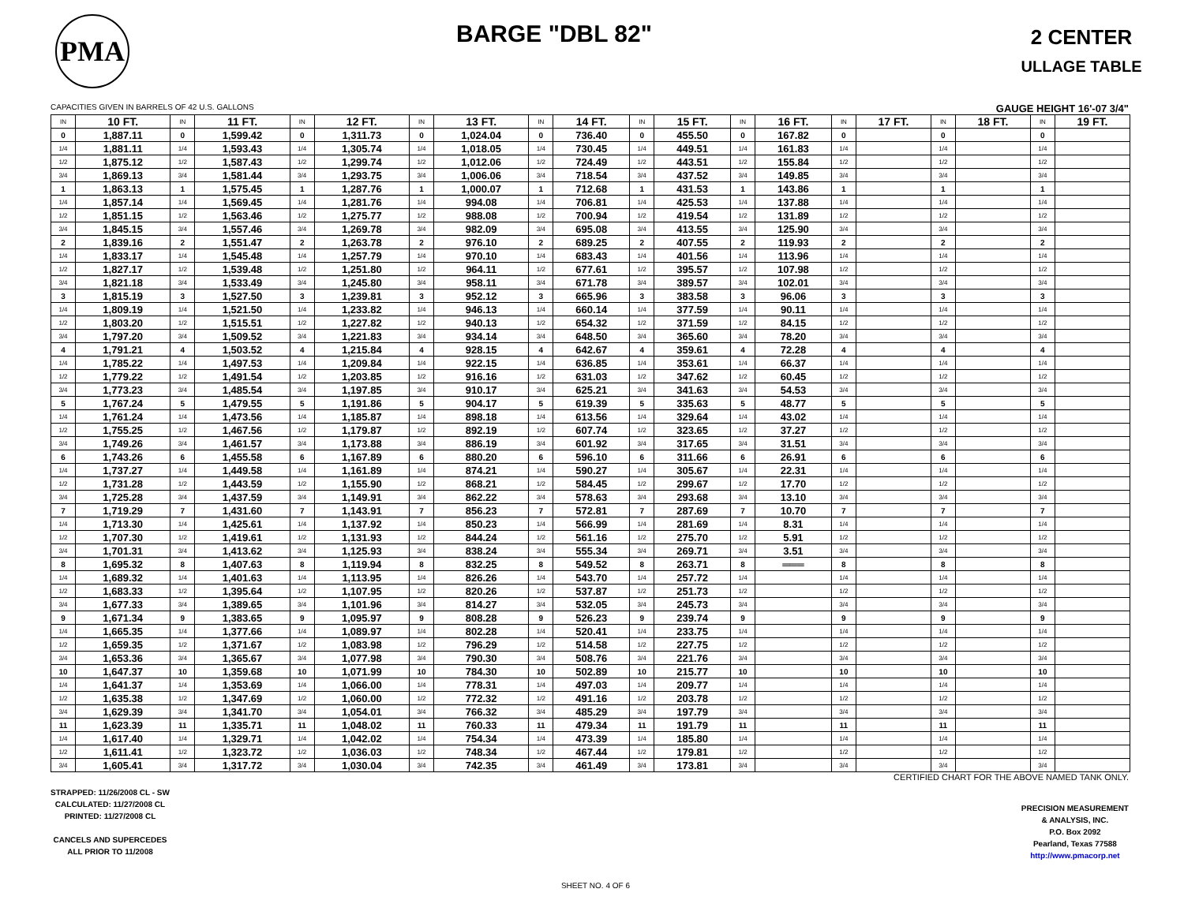PMA
BARGE "DBL 82"
2 CENTER
ULLAGE TABLE
CAPACITIES GIVEN IN BARRELS OF 42 U.S. GALLONS GAUGE HEIGHT 16'-07 3/4"
| IN | 10 FT. | IN | 11 FT. | IN | 12 FT. | IN | 13 FT. | IN | 14 FT. | IN | 15 FT. | IN | 16 FT. | IN | 17 FT. | IN | 18 FT. | IN | 19 FT. |
| 0 | 1,887.11 | 0 | 1,599.42 | 0 | 1,311.73 | 0 | 1,024.04 | 0 | 736.40 | 0 | 455.50 | 0 | 167.82 | 0 | | 0 | | 0 | |
| 1/4 | 1,881.11 | 1/4 | 1,593.43 | 1/4 | 1,305.74 | 1/4 | 1,018.05 | 1/4 | 730.45 | 1/4 | 449.51 | 1/4 | 161.83 | 1/4 | | 1/4 | | 1/4 | |
| 1/2 | 1,875.12 | 1/2 | 1,587.43 | 1/2 | 1,299.74 | 1/2 | 1,012.06 | 1/2 | 724.49 | 1/2 | 443.51 | 1/2 | 155.84 | 1/2 | | 1/2 | | 1/2 | |
| 3/4 | 1,869.13 | 3/4 | 1,581.44 | 3/4 | 1,293.75 | 3/4 | 1,006.06 | 3/4 | 718.54 | 3/4 | 437.52 | 3/4 | 149.85 | 3/4 | | 3/4 | | 3/4 | |
| 1 | 1,863.13 | 1 | 1,575.45 | 1 | 1,287.76 | 1 | 1,000.07 | 1 | 712.68 | 1 | 431.53 | 1 | 143.86 | 1 | | 1 | | 1 | |
| 1/4 | 1,857.14 | 1/4 | 1,569.45 | 1/4 | 1,281.76 | 1/4 | 994.08 | 1/4 | 706.81 | 1/4 | 425.53 | 1/4 | 137.88 | 1/4 | | 1/4 | | 1/4 | |
| 1/2 | 1,851.15 | 1/2 | 1,563.46 | 1/2 | 1,275.77 | 1/2 | 988.08 | 1/2 | 700.94 | 1/2 | 419.54 | 1/2 | 131.89 | 1/2 | | 1/2 | | 1/2 | |
| 3/4 | 1,845.15 | 3/4 | 1,557.46 | 3/4 | 1,269.78 | 3/4 | 982.09 | 3/4 | 695.08 | 3/4 | 413.55 | 3/4 | 125.90 | 3/4 | | 3/4 | | 3/4 | |
| 2 | 1,839.16 | 2 | 1,551.47 | 2 | 1,263.78 | 2 | 976.10 | 2 | 689.25 | 2 | 407.55 | 2 | 119.93 | 2 | | 2 | | 2 | |
| 1/4 | 1,833.17 | 1/4 | 1,545.48 | 1/4 | 1,257.79 | 1/4 | 970.10 | 1/4 | 683.43 | 1/4 | 401.56 | 1/4 | 113.96 | 1/4 | | 1/4 | | 1/4 | |
| 1/2 | 1,827.17 | 1/2 | 1,539.48 | 1/2 | 1,251.80 | 1/2 | 964.11 | 1/2 | 677.61 | 1/2 | 395.57 | 1/2 | 107.98 | 1/2 | | 1/2 | | 1/2 | |
| 3/4 | 1,821.18 | 3/4 | 1,533.49 | 3/4 | 1,245.80 | 3/4 | 958.11 | 3/4 | 671.78 | 3/4 | 389.57 | 3/4 | 102.01 | 3/4 | | 3/4 | | 3/4 | |
| 3 | 1,815.19 | 3 | 1,527.50 | 3 | 1,239.81 | 3 | 952.12 | 3 | 665.96 | 3 | 383.58 | 3 | 96.06 | 3 | | 3 | | 3 | |
| 1/4 | 1,809.19 | 1/4 | 1,521.50 | 1/4 | 1,233.82 | 1/4 | 946.13 | 1/4 | 660.14 | 1/4 | 377.59 | 1/4 | 90.11 | 1/4 | | 1/4 | | 1/4 | |
| 1/2 | 1,803.20 | 1/2 | 1,515.51 | 1/2 | 1,227.82 | 1/2 | 940.13 | 1/2 | 654.32 | 1/2 | 371.59 | 1/2 | 84.15 | 1/2 | | 1/2 | | 1/2 | |
| 3/4 | 1,797.20 | 3/4 | 1,509.52 | 3/4 | 1,221.83 | 3/4 | 934.14 | 3/4 | 648.50 | 3/4 | 365.60 | 3/4 | 78.20 | 3/4 | | 3/4 | | 3/4 | |
| 4 | 1,791.21 | 4 | 1,503.52 | 4 | 1,215.84 | 4 | 928.15 | 4 | 642.67 | 4 | 359.61 | 4 | 72.28 | 4 | | 4 | | 4 | |
| 1/4 | 1,785.22 | 1/4 | 1,497.53 | 1/4 | 1,209.84 | 1/4 | 922.15 | 1/4 | 636.85 | 1/4 | 353.61 | 1/4 | 66.37 | 1/4 | | 1/4 | | 1/4 | |
| 1/2 | 1,779.22 | 1/2 | 1,491.54 | 1/2 | 1,203.85 | 1/2 | 916.16 | 1/2 | 631.03 | 1/2 | 347.62 | 1/2 | 60.45 | 1/2 | | 1/2 | | 1/2 | |
| 3/4 | 1,773.23 | 3/4 | 1,485.54 | 3/4 | 1,197.85 | 3/4 | 910.17 | 3/4 | 625.21 | 3/4 | 341.63 | 3/4 | 54.53 | 3/4 | | 3/4 | | 3/4 | |
| 5 | 1,767.24 | 5 | 1,479.55 | 5 | 1,191.86 | 5 | 904.17 | 5 | 619.39 | 5 | 335.63 | 5 | 48.77 | 5 | | 5 | | 5 | |
| 1/4 | 1,761.24 | 1/4 | 1,473.56 | 1/4 | 1,185.87 | 1/4 | 898.18 | 1/4 | 613.56 | 1/4 | 329.64 | 1/4 | 43.02 | 1/4 | | 1/4 | | 1/4 | |
| 1/2 | 1,755.25 | 1/2 | 1,467.56 | 1/2 | 1,179.87 | 1/2 | 892.19 | 1/2 | 607.74 | 1/2 | 323.65 | 1/2 | 37.27 | 1/2 | | 1/2 | | 1/2 | |
| 3/4 | 1,749.26 | 3/4 | 1,461.57 | 3/4 | 1,173.88 | 3/4 | 886.19 | 3/4 | 601.92 | 3/4 | 317.65 | 3/4 | 31.51 | 3/4 | | 3/4 | | 3/4 | |
| 6 | 1,743.26 | 6 | 1,455.58 | 6 | 1,167.89 | 6 | 880.20 | 6 | 596.10 | 6 | 311.66 | 6 | 26.91 | 6 | | 6 | | 6 | |
| 1/4 | 1,737.27 | 1/4 | 1,449.58 | 1/4 | 1,161.89 | 1/4 | 874.21 | 1/4 | 590.27 | 1/4 | 305.67 | 1/4 | 22.31 | 1/4 | | 1/4 | | 1/4 | |
| 1/2 | 1,731.28 | 1/2 | 1,443.59 | 1/2 | 1,155.90 | 1/2 | 868.21 | 1/2 | 584.45 | 1/2 | 299.67 | 1/2 | 17.70 | 1/2 | | 1/2 | | 1/2 | |
| 3/4 | 1,725.28 | 3/4 | 1,437.59 | 3/4 | 1,149.91 | 3/4 | 862.22 | 3/4 | 578.63 | 3/4 | 293.68 | 3/4 | 13.10 | 3/4 | | 3/4 | | 3/4 | |
| 7 | 1,719.29 | 7 | 1,431.60 | 7 | 1,143.91 | 7 | 856.23 | 7 | 572.81 | 7 | 287.69 | 7 | 10.70 | 7 | | 7 | | 7 | |
| 1/4 | 1,713.30 | 1/4 | 1,425.61 | 1/4 | 1,137.92 | 1/4 | 850.23 | 1/4 | 566.99 | 1/4 | 281.69 | 1/4 | 8.31 | 1/4 | | 1/4 | | 1/4 | |
| 1/2 | 1,707.30 | 1/2 | 1,419.61 | 1/2 | 1,131.93 | 1/2 | 844.24 | 1/2 | 561.16 | 1/2 | 275.70 | 1/2 | 5.91 | 1/2 | | 1/2 | | 1/2 | |
| 3/4 | 1,701.31 | 3/4 | 1,413.62 | 3/4 | 1,125.93 | 3/4 | 838.24 | 3/4 | 555.34 | 3/4 | 269.71 | 3/4 | 3.51 | 3/4 | | 3/4 | | 3/4 | |
| 8 | 1,695.32 | 8 | 1,407.63 | 8 | 1,119.94 | 8 | 832.25 | 8 | 549.52 | 8 | 263.71 | 8 | ═══ | 8 | | 8 | | 8 | |
| 1/4 | 1,689.32 | 1/4 | 1,401.63 | 1/4 | 1,113.95 | 1/4 | 826.26 | 1/4 | 543.70 | 1/4 | 257.72 | 1/4 | | 1/4 | | 1/4 | | 1/4 | |
| 1/2 | 1,683.33 | 1/2 | 1,395.64 | 1/2 | 1,107.95 | 1/2 | 820.26 | 1/2 | 537.87 | 1/2 | 251.73 | 1/2 | | 1/2 | | 1/2 | | 1/2 | |
| 3/4 | 1,677.33 | 3/4 | 1,389.65 | 3/4 | 1,101.96 | 3/4 | 814.27 | 3/4 | 532.05 | 3/4 | 245.73 | 3/4 | | 3/4 | | 3/4 | | 3/4 | |
| 9 | 1,671.34 | 9 | 1,383.65 | 9 | 1,095.97 | 9 | 808.28 | 9 | 526.23 | 9 | 239.74 | 9 | | 9 | | 9 | | 9 | |
| 1/4 | 1,665.35 | 1/4 | 1,377.66 | 1/4 | 1,089.97 | 1/4 | 802.28 | 1/4 | 520.41 | 1/4 | 233.75 | 1/4 | | 1/4 | | 1/4 | | 1/4 | |
| 1/2 | 1,659.35 | 1/2 | 1,371.67 | 1/2 | 1,083.98 | 1/2 | 796.29 | 1/2 | 514.58 | 1/2 | 227.75 | 1/2 | | 1/2 | | 1/2 | | 1/2 | |
| 3/4 | 1,653.36 | 3/4 | 1,365.67 | 3/4 | 1,077.98 | 3/4 | 790.30 | 3/4 | 508.76 | 3/4 | 221.76 | 3/4 | | 3/4 | | 3/4 | | 3/4 | |
| 10 | 1,647.37 | 10 | 1,359.68 | 10 | 1,071.99 | 10 | 784.30 | 10 | 502.89 | 10 | 215.77 | 10 | | 10 | | 10 | | 10 | |
| 1/4 | 1,641.37 | 1/4 | 1,353.69 | 1/4 | 1,066.00 | 1/4 | 778.31 | 1/4 | 497.03 | 1/4 | 209.77 | 1/4 | | 1/4 | | 1/4 | | 1/4 | |
| 1/2 | 1,635.38 | 1/2 | 1,347.69 | 1/2 | 1,060.00 | 1/2 | 772.32 | 1/2 | 491.16 | 1/2 | 203.78 | 1/2 | | 1/2 | | 1/2 | | 1/2 | |
| 3/4 | 1,629.39 | 3/4 | 1,341.70 | 3/4 | 1,054.01 | 3/4 | 766.32 | 3/4 | 485.29 | 3/4 | 197.79 | 3/4 | | 3/4 | | 3/4 | | 3/4 | |
| 11 | 1,623.39 | 11 | 1,335.71 | 11 | 1,048.02 | 11 | 760.33 | 11 | 479.34 | 11 | 191.79 | 11 | | 11 | | 11 | | 11 | |
| 1/4 | 1,617.40 | 1/4 | 1,329.71 | 1/4 | 1,042.02 | 1/4 | 754.34 | 1/4 | 473.39 | 1/4 | 185.80 | 1/4 | | 1/4 | | 1/4 | | 1/4 | |
| 1/2 | 1,611.41 | 1/2 | 1,323.72 | 1/2 | 1,036.03 | 1/2 | 748.34 | 1/2 | 467.44 | 1/2 | 179.81 | 1/2 | | 1/2 | | 1/2 | | 1/2 | |
| 3/4 | 1,605.41 | 3/4 | 1,317.72 | 3/4 | 1,030.04 | 3/4 | 742.35 | 3/4 | 461.49 | 3/4 | 173.81 | 3/4 | | 3/4 | | 3/4 | | 3/4 | |
CERTIFIED CHART FOR THE ABOVE NAMED TANK ONLY.
STRAPPED: 11/26/2008 CL - SW
CALCULATED: 11/27/2008 CL
PRINTED: 11/27/2008 CL
CANCELS AND SUPERCEDES
ALL PRIOR TO 11/2008
SHEET NO. 4 OF 6
PRECISION MEASUREMENT
& ANALYSIS, INC.
P.O. Box 2092
Pearland, Texas 77588
http://www.pmacorp.net